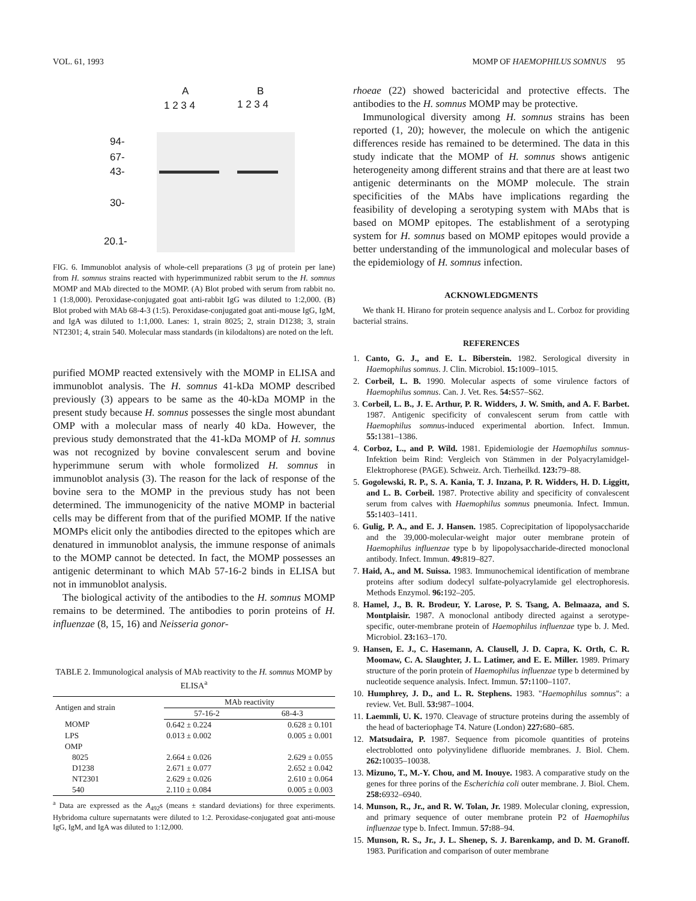VOL. 61, 1993 MOMP OF HAEMOPHILUS SOMNUS 95
A B
1 2 3 4 1 2 3 4
94-
67-
43-
30-
20.1-
FIG. 6. Immunoblot analysis of whole-cell preparations (3 µg of protein per lane) from H. somnus strains reacted with hyperimmunized rabbit serum to the H. somnus MOMP and MAb directed to the MOMP. (A) Blot probed with serum from rabbit no. 1 (1:8,000). Peroxidase-conjugated goat anti-rabbit IgG was diluted to 1:2,000. (B) Blot probed with MAb 68-4-3 (1:5). Peroxidase-conjugated goat anti-mouse IgG, IgM, and IgA was diluted to 1:1,000. Lanes: 1, strain 8025; 2, strain D1238; 3, strain NT2301; 4, strain 540. Molecular mass standards (in kilodaltons) are noted on the left.
purified MOMP reacted extensively with the MOMP in ELISA and immunoblot analysis. The H. somnus 41-kDa MOMP described previously (3) appears to be same as the 40-kDa MOMP in the present study because H. somnus possesses the single most abundant OMP with a molecular mass of nearly 40 kDa. However, the previous study demonstrated that the 41-kDa MOMP of H. somnus was not recognized by bovine convalescent serum and bovine hyperimmune serum with whole formolized H. somnus in immunoblot analysis (3). The reason for the lack of response of the bovine sera to the MOMP in the previous study has not been determined. The immunogenicity of the native MOMP in bacterial cells may be different from that of the purified MOMP. If the native MOMPs elicit only the antibodies directed to the epitopes which are denatured in immunoblot analysis, the immune response of animals to the MOMP cannot be detected. In fact, the MOMP possesses an antigenic determinant to which MAb 57-16-2 binds in ELISA but not in immunoblot analysis.
The biological activity of the antibodies to the H. somnus MOMP remains to be determined. The antibodies to porin proteins of H. influenzae (8, 15, 16) and Neisseria gonor-
TABLE 2. Immunological analysis of MAb reactivity to the H. somnus MOMP by ELISA<sup>a</sup>
| Antigen and strain | MAb reactivity | |
| --- | --- | --- |
| | 57-16-2 | 68-4-3 |
| MOMP | 0.642 ± 0.224 | 0.628 ± 0.101 |
| LPS | 0.013 ± 0.002 | 0.005 ± 0.001 |
| OMP | | |
| 8025 | 2.664 ± 0.026 | 2.629 ± 0.055 |
| D1238 | 2.671 ± 0.077 | 2.652 ± 0.042 |
| NT2301 | 2.629 ± 0.026 | 2.610 ± 0.064 |
| 540 | 2.110 ± 0.084 | 0.005 ± 0.003 |
<sup>a</sup> Data are expressed as the A<sub>492</sub>s (means ± standard deviations) for three experiments. Hybridoma culture supernatants were diluted to 1:2. Peroxidase-conjugated goat anti-mouse IgG, IgM, and IgA was diluted to 1:12,000.
rhoeae (22) showed bactericidal and protective effects. The antibodies to the H. somnus MOMP may be protective.
Immunological diversity among H. somnus strains has been reported (1, 20); however, the molecule on which the antigenic differences reside has remained to be determined. The data in this study indicate that the MOMP of H. somnus shows antigenic heterogeneity among different strains and that there are at least two antigenic determinants on the MOMP molecule. The strain specificities of the MAbs have implications regarding the feasibility of developing a serotyping system with MAbs that is based on MOMP epitopes. The establishment of a serotyping system for H. somnus based on MOMP epitopes would provide a better understanding of the immunological and molecular bases of the epidemiology of H. somnus infection.
ACKNOWLEDGMENTS
We thank H. Hirano for protein sequence analysis and L. Corboz for providing bacterial strains.
REFERENCES
1. Canto, G. J., and E. L. Biberstein. 1982. Serological diversity in Haemophilus somnus. J. Clin. Microbiol. 15: 1009–1015.
2. Corbeil, L. B. 1990. Molecular aspects of some virulence factors of Haemophilus somnus. Can. J. Vet. Res. 54: S57–S62.
3. Corbeil, L. B., J. E. Arthur, P. R. Widders, J. W. Smith, and A. F. Barbet. 1987. Antigenic specificity of convalescent serum from cattle with Haemophilus somnus-induced experimental abortion. Infect. Immun. 55: 1381–1386.
4. Corboz, L., and P. Wild. 1981. Epidemiologie der Haemophilus somnus-Infektion beim Rind: Vergleich von Stämmen in der Polyacrylamidgel-Elektrophorese (PAGE). Schweiz. Arch. Tierheilkd. 123: 79–88.
5. Gogolewski, R. P., S. A. Kania, T. J. Inzana, P. R. Widders, H. D. Liggitt, and L. B. Corbeil. 1987. Protective ability and specificity of convalescent serum from calves with Haemophilus somnus pneumonia. Infect. Immun. 55: 1403–1411.
6. Gulig, P. A., and E. J. Hansen. 1985. Coprecipitation of lipopolysaccharide and the 39,000-molecular-weight major outer membrane protein of Haemophilus influenzae type b by lipopolysaccharide-directed monoclonal antibody. Infect. Immun. 49: 819–827.
7. Haid, A., and M. Suissa. 1983. Immunochemical identification of membrane proteins after sodium dodecyl sulfate-polyacrylamide gel electrophoresis. Methods Enzymol. 96: 192–205.
8. Hamel, J., B. R. Brodeur, Y. Larose, P. S. Tsang, A. Belmaaza, and S. Montplaisir. 1987. A monoclonal antibody directed against a serotype-specific, outer-membrane protein of Haemophilus influenzae type b. J. Med. Microbiol. 23: 163–170.
9. Hansen, E. J., C. Hasemann, A. Clausell, J. D. Capra, K. Orth, C. R. Moomaw, C. A. Slaughter, J. L. Latimer, and E. E. Miller. 1989. Primary structure of the porin protein of Haemophilus influenzae type b determined by nucleotide sequence analysis. Infect. Immun. 57: 1100–1107.
10. Humphrey, J. D., and L. R. Stephens. 1983. "Haemophilus somnus": a review. Vet. Bull. 53: 987–1004.
11. Laemmli, U. K. 1970. Cleavage of structure proteins during the assembly of the head of bacteriophage T4. Nature (London) 227: 680–685.
12. Matsudaira, P. 1987. Sequence from picomole quantities of proteins electroblotted onto polyvinylidene difluoride membranes. J. Biol. Chem. 262: 10035–10038.
13. Mizuno, T., M.-Y. Chou, and M. Inouye. 1983. A comparative study on the genes for three porins of the Escherichia coli outer membrane. J. Biol. Chem. 258: 6932–6940.
14. Munson, R., Jr., and R. W. Tolan, Jr. 1989. Molecular cloning, expression, and primary sequence of outer membrane protein P2 of Haemophilus influenzae type b. Infect. Immun. 57: 88–94.
15. Munson, R. S., Jr., J. L. Shenep, S. J. Barenkamp, and D. M. Granoff. 1983. Purification and comparison of outer membrane